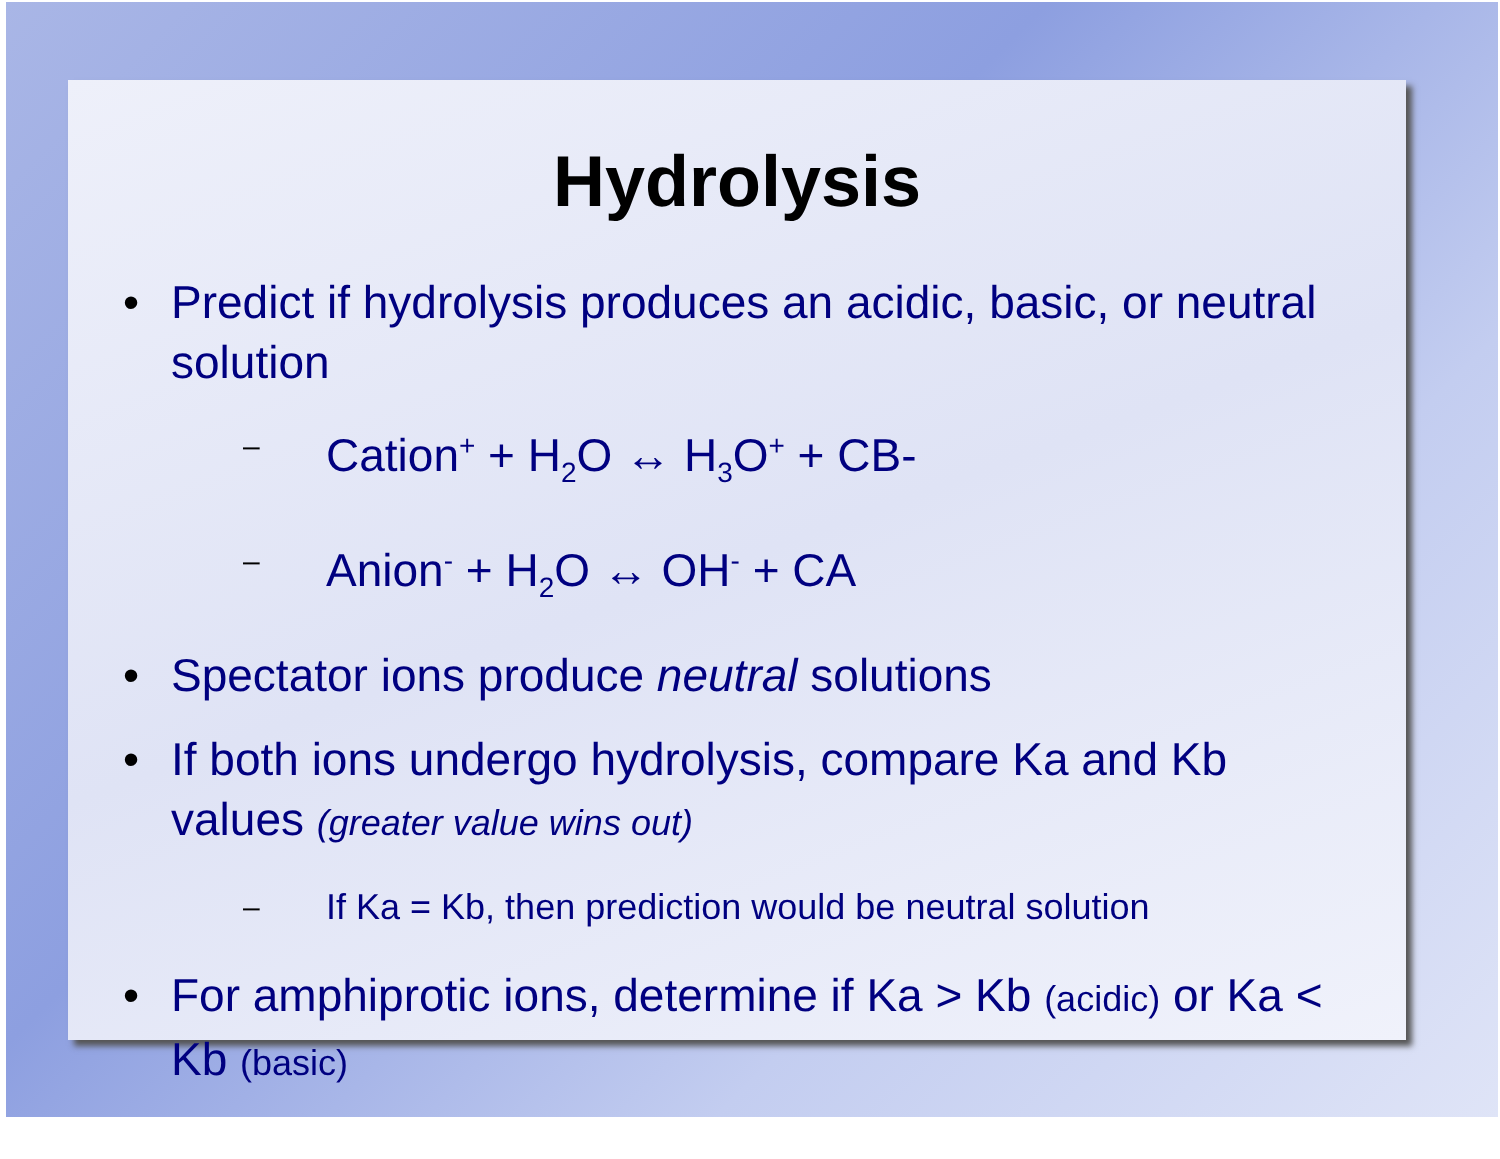Hydrolysis
Predict if hydrolysis produces an acidic, basic, or neutral solution
– Cation<sup>+</sup> + H<sub>2</sub>O ↔ H<sub>3</sub>O<sup>+</sup> + CB-
– Anion<sup>-</sup> + H<sub>2</sub>O ↔ OH<sup>-</sup> + CA
Spectator ions produce neutral solutions
If both ions undergo hydrolysis, compare Ka and Kb values (greater value wins out)
– If Ka = Kb, then prediction would be neutral solution
For amphiprotic ions, determine if Ka > Kb (acidic) or Ka < Kb (basic)